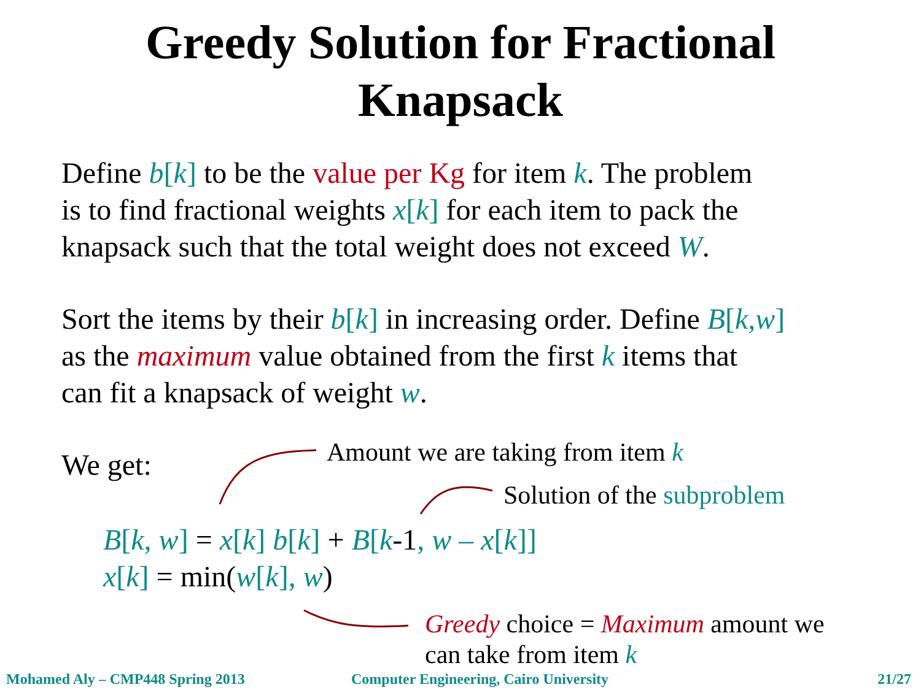Greedy Solution for Fractional
Knapsack
Define b[k] to be the value per Kg for item k. The problem
is to find fractional weights x[k] for each item to pack the
knapsack such that the total weight does not exceed W.
Sort the items by their b[k] in increasing order. Define B[k,w]
as the maximum value obtained from the first k items that
can fit a knapsack of weight w.
We get:
Amount we are taking from item k
Solution of the subproblem
B[k, w] = x[k] b[k] + B[k-1, w – x[k]]
x[k] = min(w[k], w)
Greedy choice = Maximum amount we
can take from item k
Mohamed Aly – CMP448 Spring 2013
Computer Engineering, Cairo University
21/27